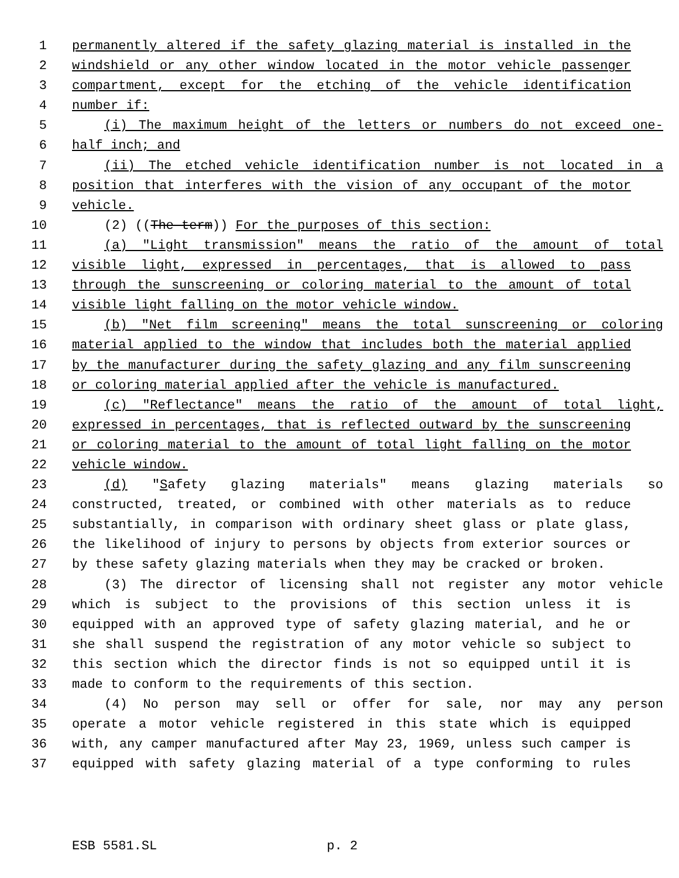1 permanently altered if the safety glazing material is installed in the
2 windshield or any other window located in the motor vehicle passenger
3 compartment, except for the etching of the vehicle identification
4 number if:
5 (i) The maximum height of the letters or numbers do not exceed one-
6 half inch; and
7 (ii) The etched vehicle identification number is not located in a
8 position that interferes with the vision of any occupant of the motor
9 vehicle.
10 (2) ((The term)) For the purposes of this section:
11 (a) "Light transmission" means the ratio of the amount of total
12 visible light, expressed in percentages, that is allowed to pass
13 through the sunscreening or coloring material to the amount of total
14 visible light falling on the motor vehicle window.
15 (b) "Net film screening" means the total sunscreening or coloring
16 material applied to the window that includes both the material applied
17 by the manufacturer during the safety glazing and any film sunscreening
18 or coloring material applied after the vehicle is manufactured.
19 (c) "Reflectance" means the ratio of the amount of total light,
20 expressed in percentages, that is reflected outward by the sunscreening
21 or coloring material to the amount of total light falling on the motor
22 vehicle window.
23 (d) "Safety glazing materials" means glazing materials so
24 constructed, treated, or combined with other materials as to reduce
25 substantially, in comparison with ordinary sheet glass or plate glass,
26 the likelihood of injury to persons by objects from exterior sources or
27 by these safety glazing materials when they may be cracked or broken.
28 (3) The director of licensing shall not register any motor vehicle
29 which is subject to the provisions of this section unless it is
30 equipped with an approved type of safety glazing material, and he or
31 she shall suspend the registration of any motor vehicle so subject to
32 this section which the director finds is not so equipped until it is
33 made to conform to the requirements of this section.
34 (4) No person may sell or offer for sale, nor may any person
35 operate a motor vehicle registered in this state which is equipped
36 with, any camper manufactured after May 23, 1969, unless such camper is
37 equipped with safety glazing material of a type conforming to rules
ESB 5581.SL p. 2